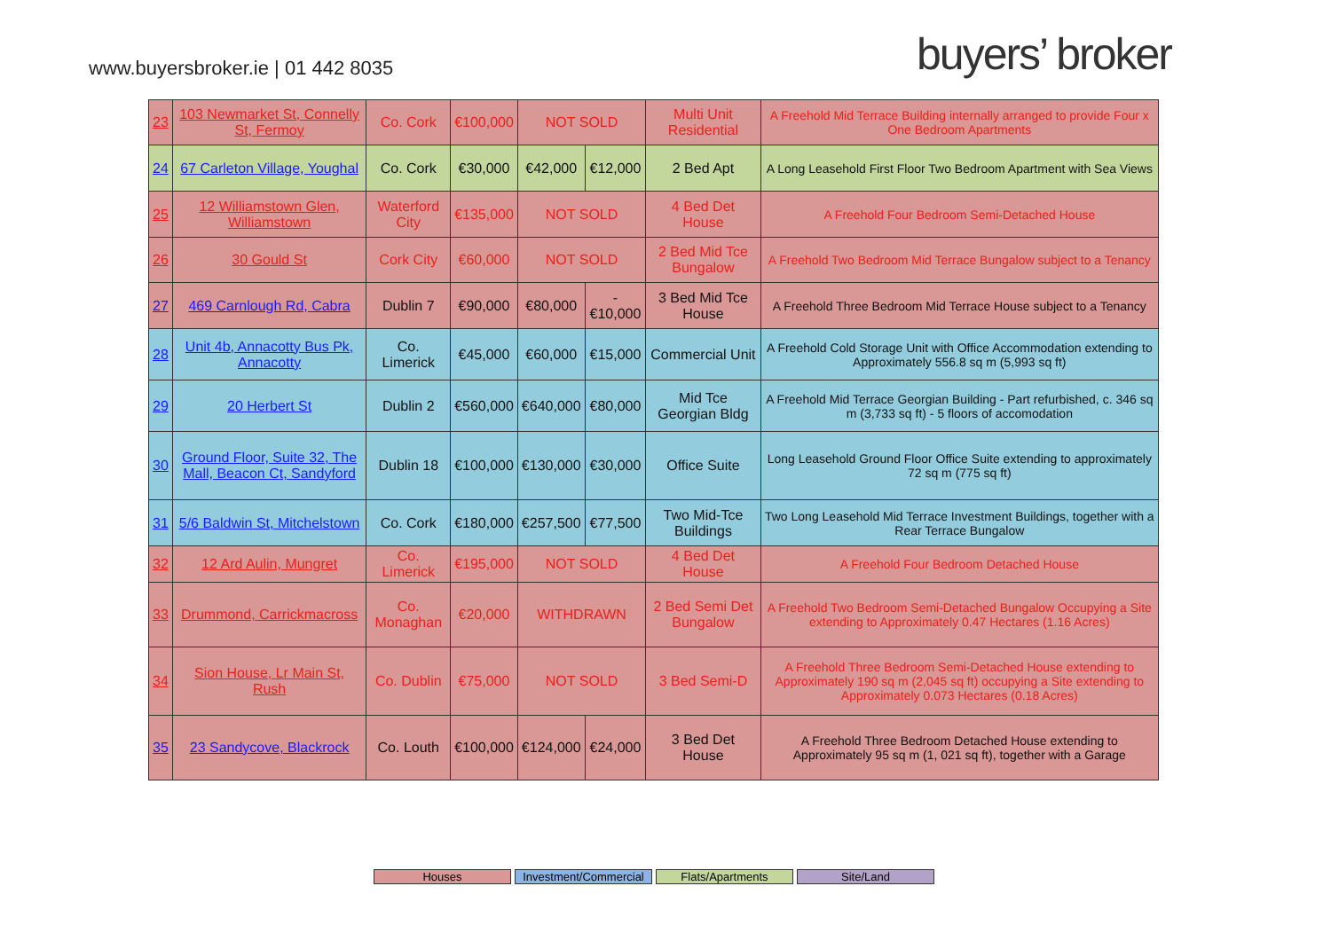www.buyersbroker.ie | 01 442 8035
buyers’ broker
| 23 | 103 Newmarket St, Connelly St, Fermoy | Co. Cork | €100,000 | NOT SOLD | | Multi Unit Residential | A Freehold Mid Terrace Building internally arranged to provide Four x One Bedroom Apartments |
| 24 | 67 Carleton Village, Youghal | Co. Cork | €30,000 | €42,000 | €12,000 | 2 Bed Apt | A Long Leasehold First Floor Two Bedroom Apartment with Sea Views |
| 25 | 12 Williamstown Glen, Williamstown | Waterford City | €135,000 | NOT SOLD | | 4 Bed Det House | A Freehold Four Bedroom Semi-Detached House |
| 26 | 30 Gould St | Cork City | €60,000 | NOT SOLD | | 2 Bed Mid Tce Bungalow | A Freehold Two Bedroom Mid Terrace Bungalow subject to a Tenancy |
| 27 | 469 Carnlough Rd, Cabra | Dublin 7 | €90,000 | €80,000 | -€10,000 | 3 Bed Mid Tce House | A Freehold Three Bedroom Mid Terrace House subject to a Tenancy |
| 28 | Unit 4b, Annacotty Bus Pk, Annacotty | Co. Limerick | €45,000 | €60,000 | €15,000 | Commercial Unit | A Freehold Cold Storage Unit with Office Accommodation extending to Approximately 556.8 sq m (5,993 sq ft) |
| 29 | 20 Herbert St | Dublin 2 | €560,000 | €640,000 | €80,000 | Mid Tce Georgian Bldg | A Freehold Mid Terrace Georgian Building - Part refurbished, c. 346 sq m (3,733 sq ft) - 5 floors of accomodation |
| 30 | Ground Floor, Suite 32, The Mall, Beacon Ct, Sandyford | Dublin 18 | €100,000 | €130,000 | €30,000 | Office Suite | Long Leasehold Ground Floor Office Suite extending to approximately 72 sq m (775 sq ft) |
| 31 | 5/6 Baldwin St, Mitchelstown | Co. Cork | €180,000 | €257,500 | €77,500 | Two Mid-Tce Buildings | Two Long Leasehold Mid Terrace Investment Buildings, together with a Rear Terrace Bungalow |
| 32 | 12 Ard Aulin, Mungret | Co. Limerick | €195,000 | NOT SOLD | | 4 Bed Det House | A Freehold Four Bedroom Detached House |
| 33 | Drummond, Carrickmacross | Co. Monaghan | €20,000 | WITHDRAWN | | 2 Bed Semi Det Bungalow | A Freehold Two Bedroom Semi-Detached Bungalow Occupying a Site extending to Approximately 0.47 Hectares (1.16 Acres) |
| 34 | Sion House, Lr Main St, Rush | Co. Dublin | €75,000 | NOT SOLD | | 3 Bed Semi-D | A Freehold Three Bedroom Semi-Detached House extending to Approximately 190 sq m (2,045 sq ft) occupying a Site extending to Approximately 0.073 Hectares (0.18 Acres) |
| 35 | 23 Sandycove, Blackrock | Co. Louth | €100,000 | €124,000 | €24,000 | 3 Bed Det House | A Freehold Three Bedroom Detached House extending to Approximately 95 sq m (1, 021 sq ft), together with a Garage |
Houses Investment/Commercial
Flats/Apartments Site/Land